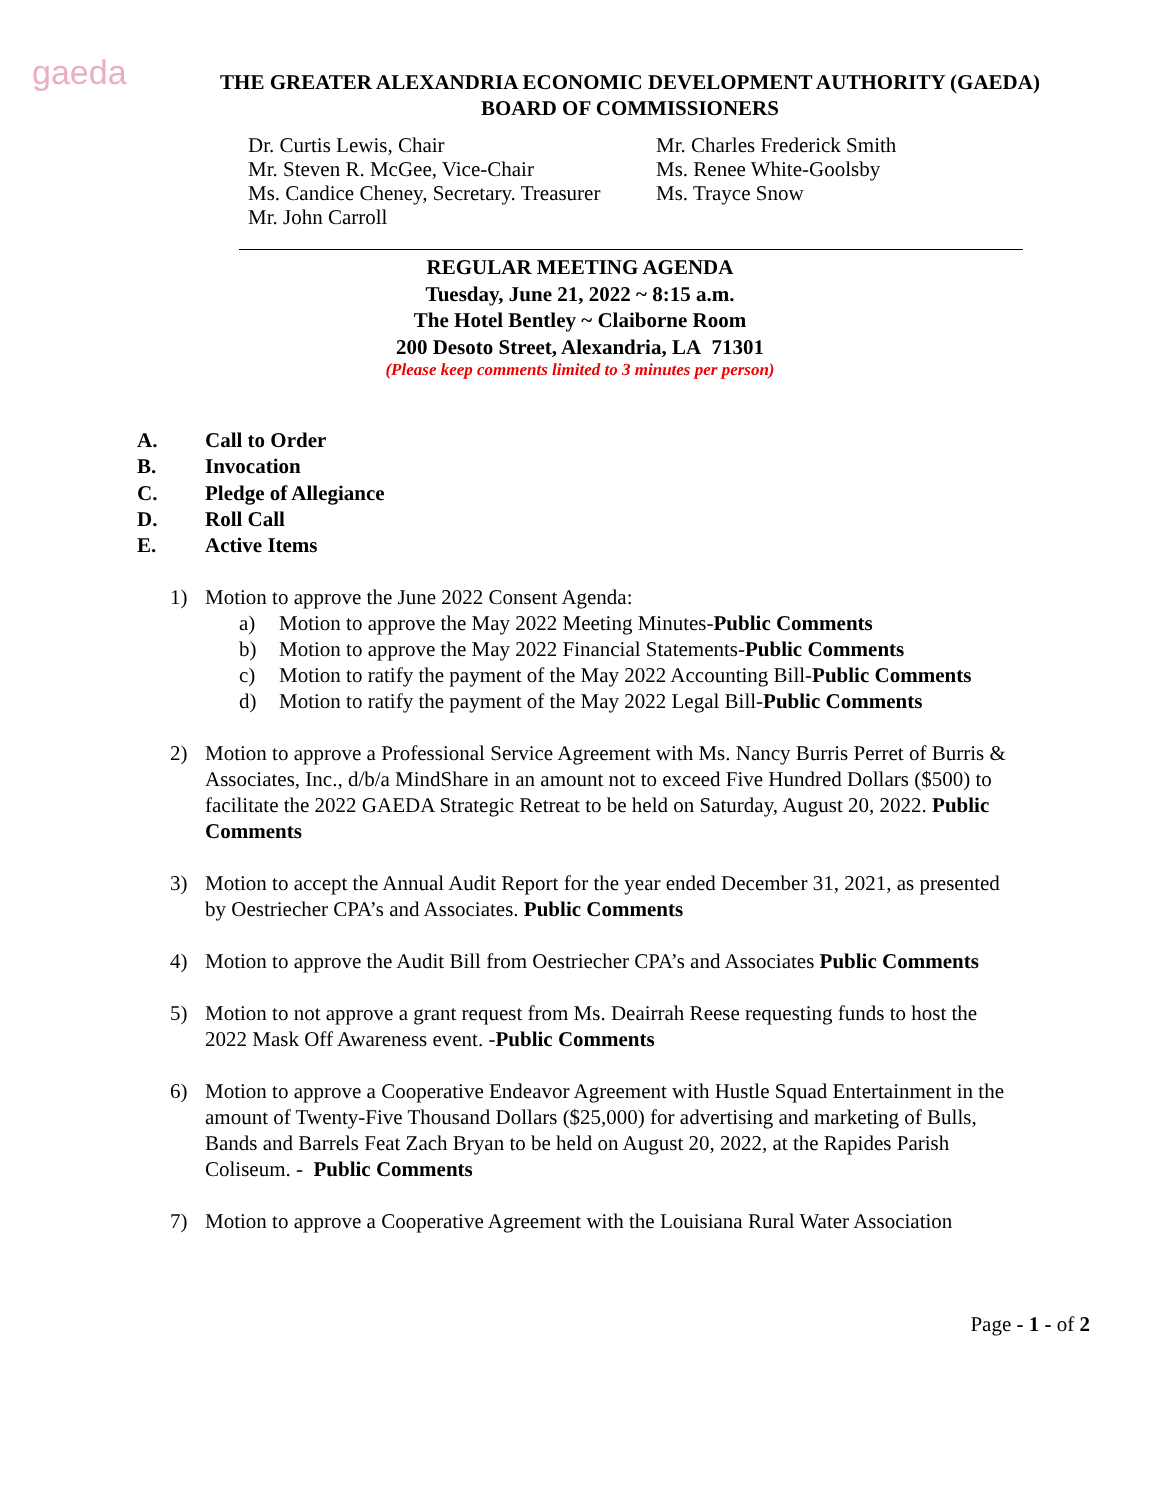gaeda
THE GREATER ALEXANDRIA ECONOMIC DEVELOPMENT AUTHORITY (GAEDA)
BOARD OF COMMISSIONERS
Dr. Curtis Lewis, Chair
Mr. Steven R. McGee, Vice-Chair
Ms. Candice Cheney, Secretary. Treasurer
Mr. John Carroll
Mr. Charles Frederick Smith
Ms. Renee White-Goolsby
Ms. Trayce Snow
REGULAR MEETING AGENDA
Tuesday, June 21, 2022 ~ 8:15 a.m.
The Hotel Bentley ~ Claiborne Room
200 Desoto Street, Alexandria, LA 71301
(Please keep comments limited to 3 minutes per person)
A. Call to Order
B. Invocation
C. Pledge of Allegiance
D. Roll Call
E. Active Items
1) Motion to approve the June 2022 Consent Agenda:
a) Motion to approve the May 2022 Meeting Minutes-Public Comments
b) Motion to approve the May 2022 Financial Statements-Public Comments
c) Motion to ratify the payment of the May 2022 Accounting Bill-Public Comments
d) Motion to ratify the payment of the May 2022 Legal Bill-Public Comments
2) Motion to approve a Professional Service Agreement with Ms. Nancy Burris Perret of Burris & Associates, Inc., d/b/a MindShare in an amount not to exceed Five Hundred Dollars ($500) to facilitate the 2022 GAEDA Strategic Retreat to be held on Saturday, August 20, 2022. Public Comments
3) Motion to accept the Annual Audit Report for the year ended December 31, 2021, as presented by Oestriecher CPA’s and Associates. Public Comments
4) Motion to approve the Audit Bill from Oestriecher CPA’s and Associates Public Comments
5) Motion to not approve a grant request from Ms. Deairrah Reese requesting funds to host the 2022 Mask Off Awareness event. -Public Comments
6) Motion to approve a Cooperative Endeavor Agreement with Hustle Squad Entertainment in the amount of Twenty-Five Thousand Dollars ($25,000) for advertising and marketing of Bulls, Bands and Barrels Feat Zach Bryan to be held on August 20, 2022, at the Rapides Parish Coliseum. - Public Comments
7) Motion to approve a Cooperative Agreement with the Louisiana Rural Water Association
Page - 1 - of 2